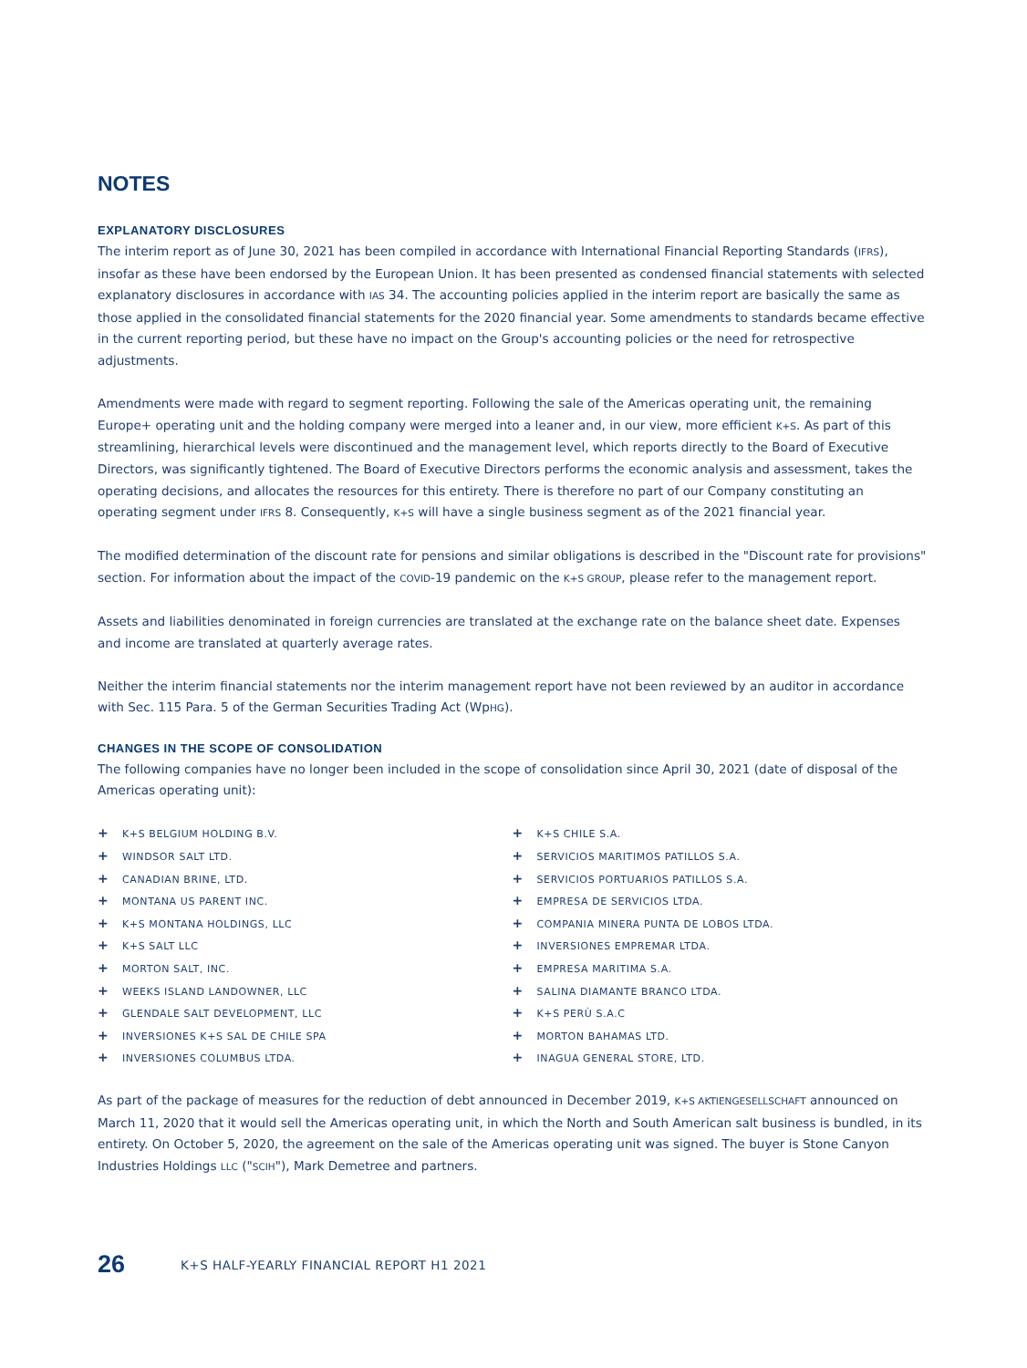NOTES
EXPLANATORY DISCLOSURES
The interim report as of June 30, 2021 has been compiled in accordance with International Financial Reporting Standards (IFRS), insofar as these have been endorsed by the European Union. It has been presented as condensed financial statements with selected explanatory disclosures in accordance with IAS 34. The accounting policies applied in the interim report are basically the same as those applied in the consolidated financial statements for the 2020 financial year. Some amendments to standards became effective in the current reporting period, but these have no impact on the Group's accounting policies or the need for retrospective adjustments.
Amendments were made with regard to segment reporting. Following the sale of the Americas operating unit, the remaining Europe+ operating unit and the holding company were merged into a leaner and, in our view, more efficient K+S. As part of this streamlining, hierarchical levels were discontinued and the management level, which reports directly to the Board of Executive Directors, was significantly tightened. The Board of Executive Directors performs the economic analysis and assessment, takes the operating decisions, and allocates the resources for this entirety. There is therefore no part of our Company constituting an operating segment under IFRS 8. Consequently, K+S will have a single business segment as of the 2021 financial year.
The modified determination of the discount rate for pensions and similar obligations is described in the "Discount rate for provisions" section. For information about the impact of the COVID-19 pandemic on the K+S GROUP, please refer to the management report.
Assets and liabilities denominated in foreign currencies are translated at the exchange rate on the balance sheet date. Expenses and income are translated at quarterly average rates.
Neither the interim financial statements nor the interim management report have not been reviewed by an auditor in accordance with Sec. 115 Para. 5 of the German Securities Trading Act (WpHG).
CHANGES IN THE SCOPE OF CONSOLIDATION
The following companies have no longer been included in the scope of consolidation since April 30, 2021 (date of disposal of the Americas operating unit):
+ K+S BELGIUM HOLDING B.V.
+ WINDSOR SALT LTD.
+ CANADIAN BRINE, LTD.
+ MONTANA US PARENT INC.
+ K+S MONTANA HOLDINGS, LLC
+ K+S SALT LLC
+ MORTON SALT, INC.
+ WEEKS ISLAND LANDOWNER, LLC
+ GLENDALE SALT DEVELOPMENT, LLC
+ INVERSIONES K+S SAL DE CHILE SPA
+ INVERSIONES COLUMBUS LTDA.
+ K+S CHILE S.A.
+ SERVICIOS MARITIMOS PATILLOS S.A.
+ SERVICIOS PORTUARIOS PATILLOS S.A.
+ EMPRESA DE SERVICIOS LTDA.
+ COMPANIA MINERA PUNTA DE LOBOS LTDA.
+ INVERSIONES EMPREMAR LTDA.
+ EMPRESA MARITIMA S.A.
+ SALINA DIAMANTE BRANCO LTDA.
+ K+S PERÙ S.A.C
+ MORTON BAHAMAS LTD.
+ INAGUA GENERAL STORE, LTD.
As part of the package of measures for the reduction of debt announced in December 2019, K+S AKTIENGESELLSCHAFT announced on March 11, 2020 that it would sell the Americas operating unit, in which the North and South American salt business is bundled, in its entirety. On October 5, 2020, the agreement on the sale of the Americas operating unit was signed. The buyer is Stone Canyon Industries Holdings LLC ("SCIH"), Mark Demetree and partners.
26 K+S HALF-YEARLY FINANCIAL REPORT H1 2021